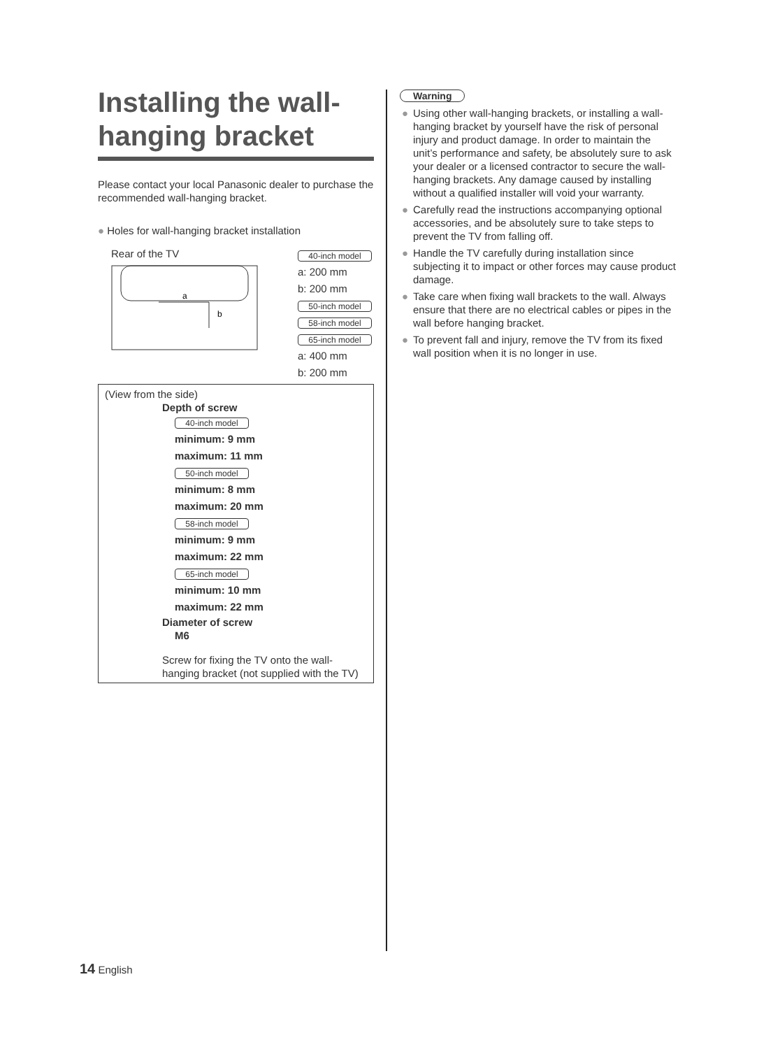Installing the wall-hanging bracket
Please contact your local Panasonic dealer to purchase the recommended wall-hanging bracket.
● Holes for wall-hanging bracket installation
Rear of the TV
a
b
40-inch model
a: 200 mm
b: 200 mm
50-inch model
58-inch model
65-inch model
a: 400 mm
b: 200 mm
(View from the side)
Depth of screw
40-inch model
minimum: 9 mm
maximum: 11 mm
50-inch model
minimum: 8 mm
maximum: 20 mm
58-inch model
minimum: 9 mm
maximum: 22 mm
65-inch model
minimum: 10 mm
maximum: 22 mm
Diameter of screw
M6
Screw for fixing the TV onto the wall-hanging bracket (not supplied with the TV)
Warning
● Using other wall-hanging brackets, or installing a wall-hanging bracket by yourself have the risk of personal injury and product damage. In order to maintain the unit’s performance and safety, be absolutely sure to ask your dealer or a licensed contractor to secure the wall-hanging brackets. Any damage caused by installing without a qualified installer will void your warranty.
● Carefully read the instructions accompanying optional accessories, and be absolutely sure to take steps to prevent the TV from falling off.
● Handle the TV carefully during installation since subjecting it to impact or other forces may cause product damage.
● Take care when fixing wall brackets to the wall. Always ensure that there are no electrical cables or pipes in the wall before hanging bracket.
● To prevent fall and injury, remove the TV from its fixed wall position when it is no longer in use.
14 English